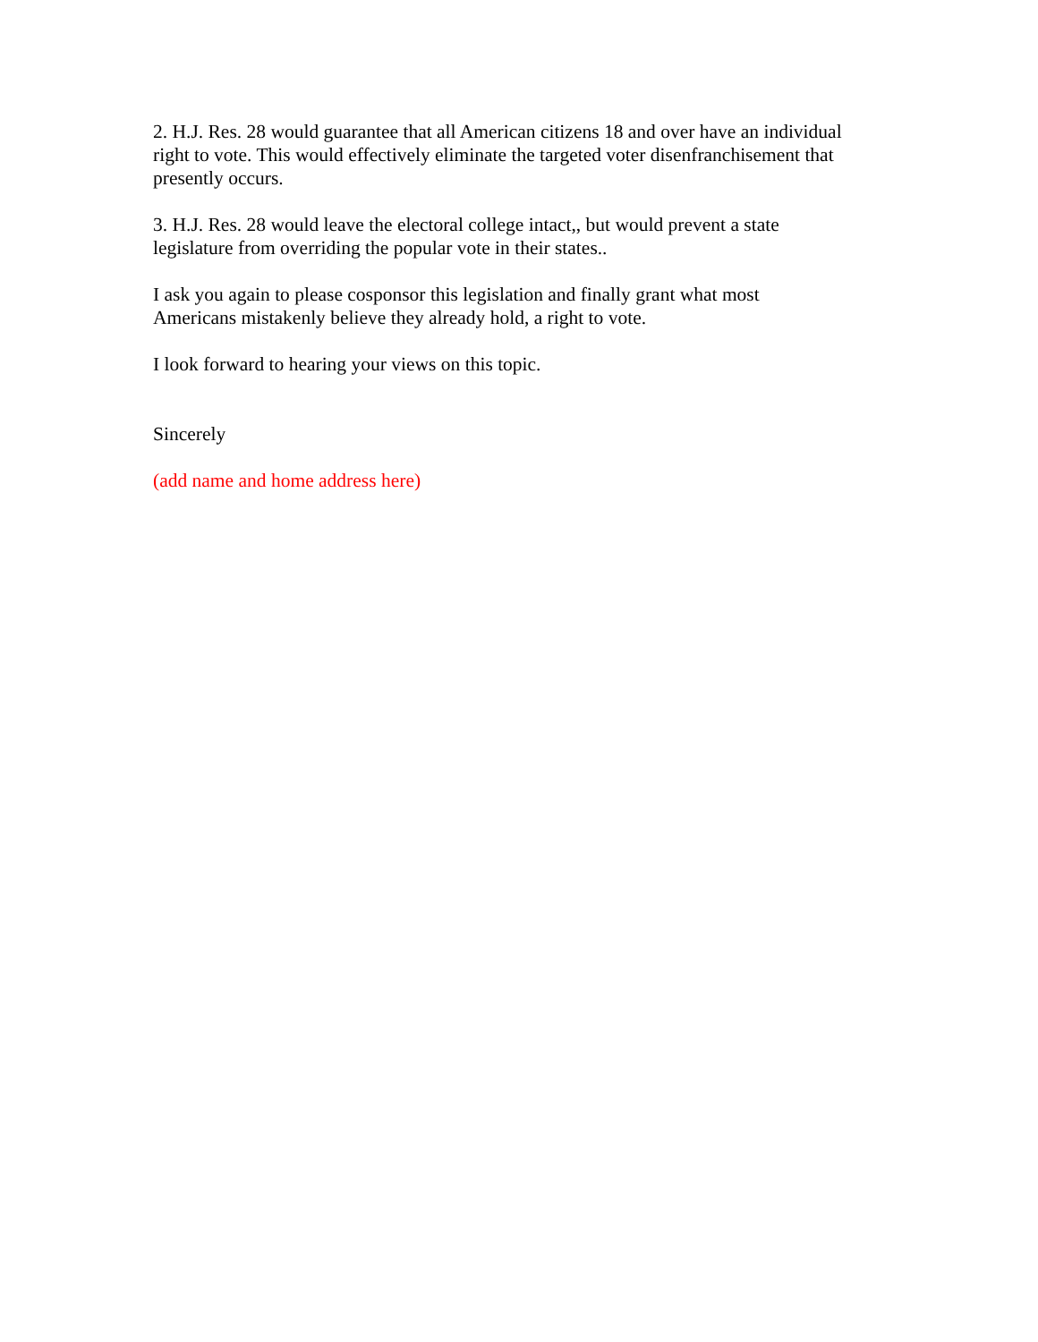2. H.J. Res. 28 would guarantee that all American citizens 18 and over have an individual
right to vote. This would effectively eliminate the targeted voter disenfranchisement that
presently occurs.
3. H.J. Res. 28 would leave the electoral college intact,, but would prevent a state
legislature from overriding the popular vote in their states..
I ask you again to please cosponsor this legislation and finally grant what most
Americans mistakenly believe they already hold, a right to vote.
I look forward to hearing your views on this topic.
Sincerely
(add name and home address here)